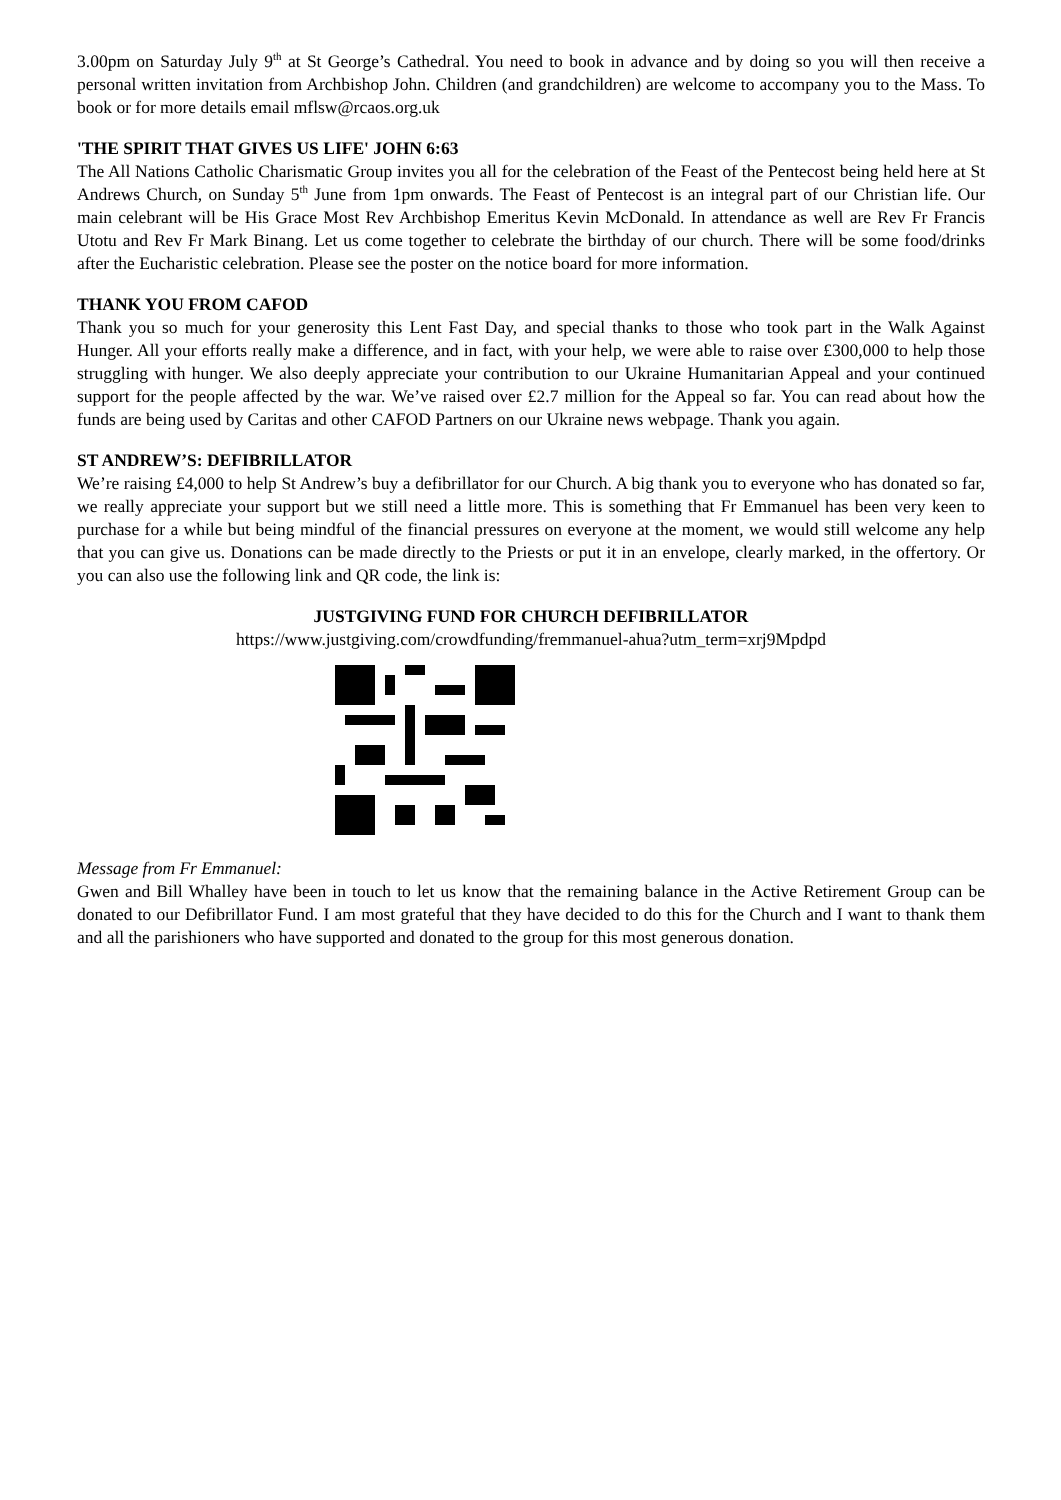3.00pm on Saturday July 9<sup>th</sup> at St George’s Cathedral. You need to book in advance and by doing so you will then receive a personal written invitation from Archbishop John. Children (and grandchildren) are welcome to accompany you to the Mass. To book or for more details email mflsw@rcaos.org.uk
'THE SPIRIT THAT GIVES US LIFE' JOHN 6:63
The All Nations Catholic Charismatic Group invites you all for the celebration of the Feast of the Pentecost being held here at St Andrews Church, on Sunday 5<sup>th</sup> June from 1pm onwards. The Feast of Pentecost is an integral part of our Christian life. Our main celebrant will be His Grace Most Rev Archbishop Emeritus Kevin McDonald. In attendance as well are Rev Fr Francis Utotu and Rev Fr Mark Binang. Let us come together to celebrate the birthday of our church. There will be some food/drinks after the Eucharistic celebration. Please see the poster on the notice board for more information.
THANK YOU FROM CAFOD
Thank you so much for your generosity this Lent Fast Day, and special thanks to those who took part in the Walk Against Hunger. All your efforts really make a difference, and in fact, with your help, we were able to raise over £300,000 to help those struggling with hunger. We also deeply appreciate your contribution to our Ukraine Humanitarian Appeal and your continued support for the people affected by the war. We’ve raised over £2.7 million for the Appeal so far. You can read about how the funds are being used by Caritas and other CAFOD Partners on our Ukraine news webpage. Thank you again.
ST ANDREW’S: DEFIBRILLATOR
We’re raising £4,000 to help St Andrew’s buy a defibrillator for our Church. A big thank you to everyone who has donated so far, we really appreciate your support but we still need a little more. This is something that Fr Emmanuel has been very keen to purchase for a while but being mindful of the financial pressures on everyone at the moment, we would still welcome any help that you can give us. Donations can be made directly to the Priests or put it in an envelope, clearly marked, in the offertory. Or you can also use the following link and QR code, the link is:
JUSTGIVING FUND FOR CHURCH DEFIBRILLATOR
https://www.justgiving.com/crowdfunding/fremmanuel-ahua?utm_term=xrj9Mpdpd
Message from Fr Emmanuel:
Gwen and Bill Whalley have been in touch to let us know that the remaining balance in the Active Retirement Group can be donated to our Defibrillator Fund. I am most grateful that they have decided to do this for the Church and I want to thank them and all the parishioners who have supported and donated to the group for this most generous donation.